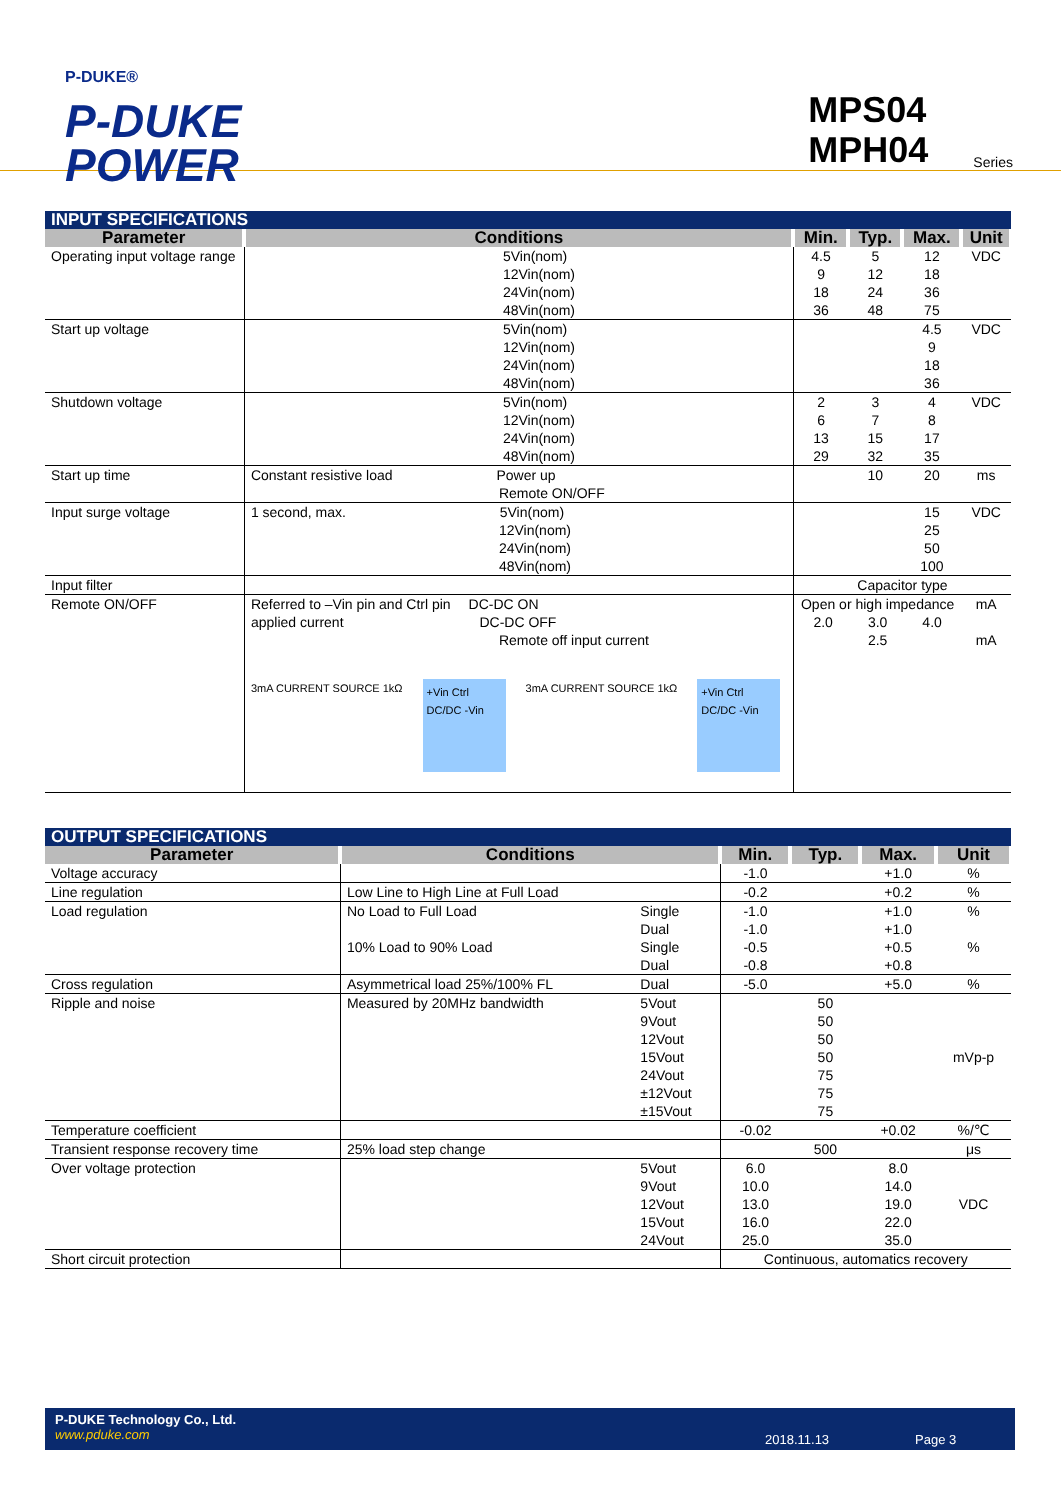P-DUKE®
P-DUKE
POWER
MPS04
MPH04 Series
| INPUT SPECIFICATIONS | | | | | |
| Parameter | Conditions | Min. | Typ. | Max. | Unit |
| Operating input voltage range | 5Vin(nom) 12Vin(nom) 24Vin(nom) 48Vin(nom) | 4.5 9 18 36 | 5 12 24 48 | 12 18 36 75 | VDC |
| Start up voltage | 5Vin(nom) 12Vin(nom) 24Vin(nom) 48Vin(nom) | | | 4.5 9 18 36 | VDC |
| Shutdown voltage | 5Vin(nom) 12Vin(nom) 24Vin(nom) 48Vin(nom) | 2 6 13 29 | 3 7 15 32 | 4 8 17 35 | VDC |
| Start up time | Constant resistive load Power up Remote ON/OFF | | 10 | 20 | ms |
| Input surge voltage | 1 second, max. 5Vin(nom) 12Vin(nom) 24Vin(nom) 48Vin(nom) | | | 15 25 50 100 | VDC |
| Input filter | | Capacitor type | | | |
| Remote ON/OFF | Referred to –Vin pin and Ctrl pin DC-DC ON applied current DC-DC OFF Remote off input current 3mA CURRENT SOURCE 1kΩ +Vin Ctrl DC/DC -Vin 3mA CURRENT SOURCE 1kΩ +Vin Ctrl DC/DC -Vin | Open or high impedance 2.0 3.0 4.0 2.5 | | | mA mA |
| OUTPUT SPECIFICATIONS | | | | | | |
| Parameter | Conditions | | Min. | Typ. | Max. | Unit |
| Voltage accuracy | | | -1.0 | | +1.0 | % |
| Line regulation | Low Line to High Line at Full Load | | -0.2 | | +0.2 | % |
| Load regulation | No Load to Full Load 10% Load to 90% Load | Single Dual Single Dual | -1.0 -1.0 -0.5 -0.8 | | +1.0 +1.0 +0.5 +0.8 | % % |
| Cross regulation | Asymmetrical load 25%/100% FL | Dual | -5.0 | | +5.0 | % |
| Ripple and noise | Measured by 20MHz bandwidth | 5Vout 9Vout 12Vout 15Vout 24Vout ±12Vout ±15Vout | | 50 50 50 50 75 75 75 | | mVp-p |
| Temperature coefficient | | | -0.02 | | +0.02 | %/℃ |
| Transient response recovery time | 25% load step change | | | 500 | | μs |
| Over voltage protection | | 5Vout 9Vout 12Vout 15Vout 24Vout | 6.0 10.0 13.0 16.0 25.0 | | 8.0 14.0 19.0 22.0 35.0 | VDC |
| Short circuit protection | | | Continuous, automatics recovery | | | |
P-DUKE Technology Co., Ltd.
www.pduke.com
2018.11.13 Page 3